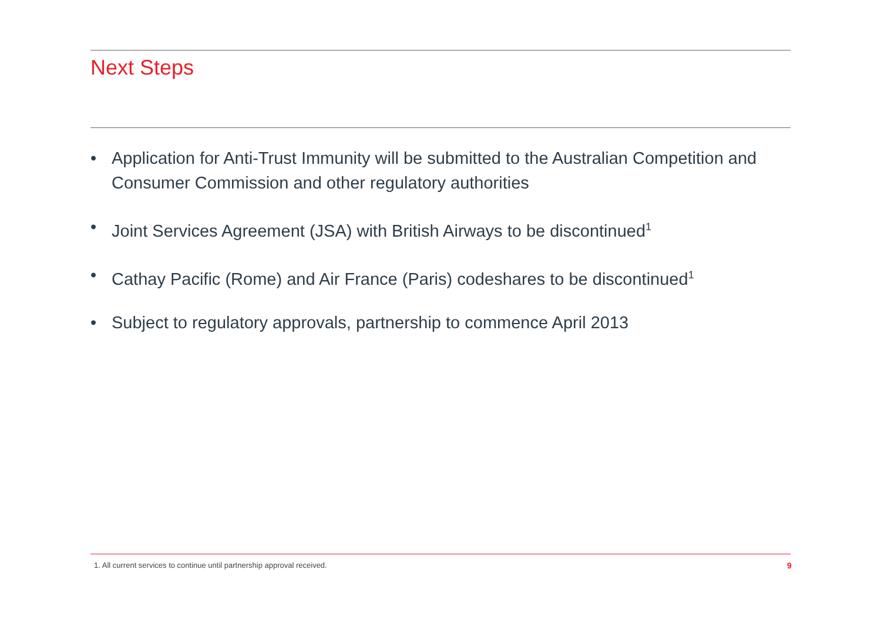Next Steps
• Application for Anti-Trust Immunity will be submitted to the Australian Competition and Consumer Commission and other regulatory authorities
• Joint Services Agreement (JSA) with British Airways to be discontinued<sup>1</sup>
• Cathay Pacific (Rome) and Air France (Paris) codeshares to be discontinued<sup>1</sup>
• Subject to regulatory approvals, partnership to commence April 2013
1. All current services to continue until partnership approval received.
9